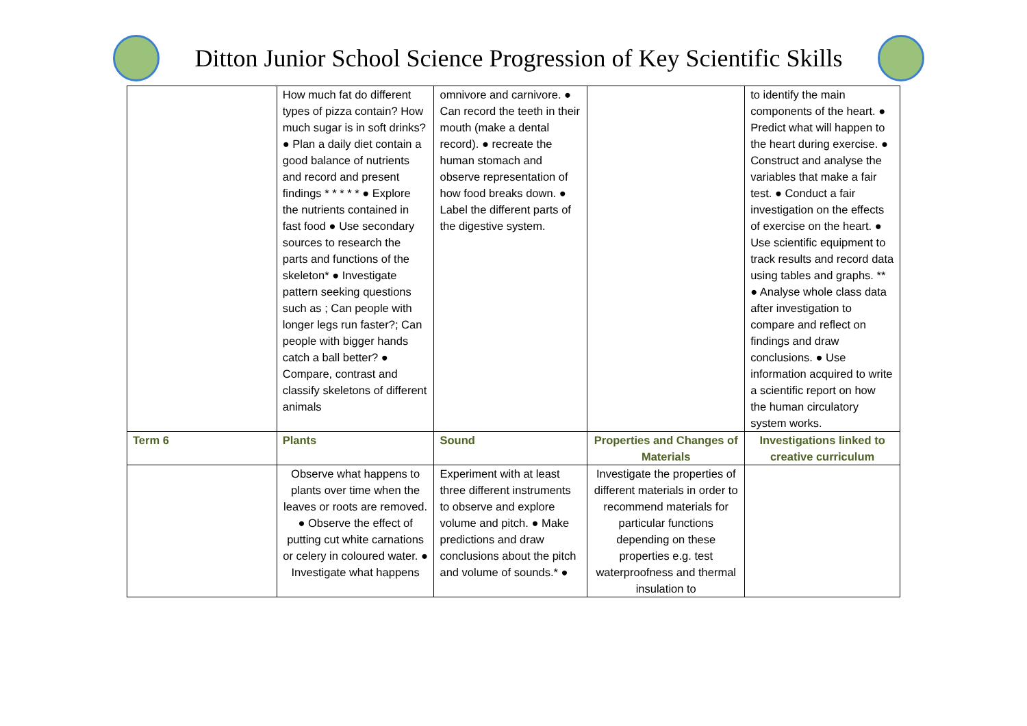Ditton Junior School Science Progression of Key Scientific Skills
| | How much fat do different types of pizza contain? How much sugar is in soft drinks? ● Plan a daily diet contain a good balance of nutrients and record and present findings * * * * * ● Explore the nutrients contained in fast food ● Use secondary sources to research the parts and functions of the skeleton* ● Investigate pattern seeking questions such as ; Can people with longer legs run faster?; Can people with bigger hands catch a ball better? ● Compare, contrast and classify skeletons of different animals | omnivore and carnivore. ● Can record the teeth in their mouth (make a dental record). ● recreate the human stomach and observe representation of how food breaks down. ● Label the different parts of the digestive system. | | to identify the main components of the heart. ● Predict what will happen to the heart during exercise. ● Construct and analyse the variables that make a fair test. ● Conduct a fair investigation on the effects of exercise on the heart. ● Use scientific equipment to track results and record data using tables and graphs. ** ● Analyse whole class data after investigation to compare and reflect on findings and draw conclusions. ● Use information acquired to write a scientific report on how the human circulatory system works. |
| Term 6 | Plants | Sound | Properties and Changes of Materials | Investigations linked to creative curriculum |
| | Observe what happens to plants over time when the leaves or roots are removed. ● Observe the effect of putting cut white carnations or celery in coloured water. ● Investigate what happens | Experiment with at least three different instruments to observe and explore volume and pitch. ● Make predictions and draw conclusions about the pitch and volume of sounds.* ● | Investigate the properties of different materials in order to recommend materials for particular functions depending on these properties e.g. test waterproofness and thermal insulation to | |